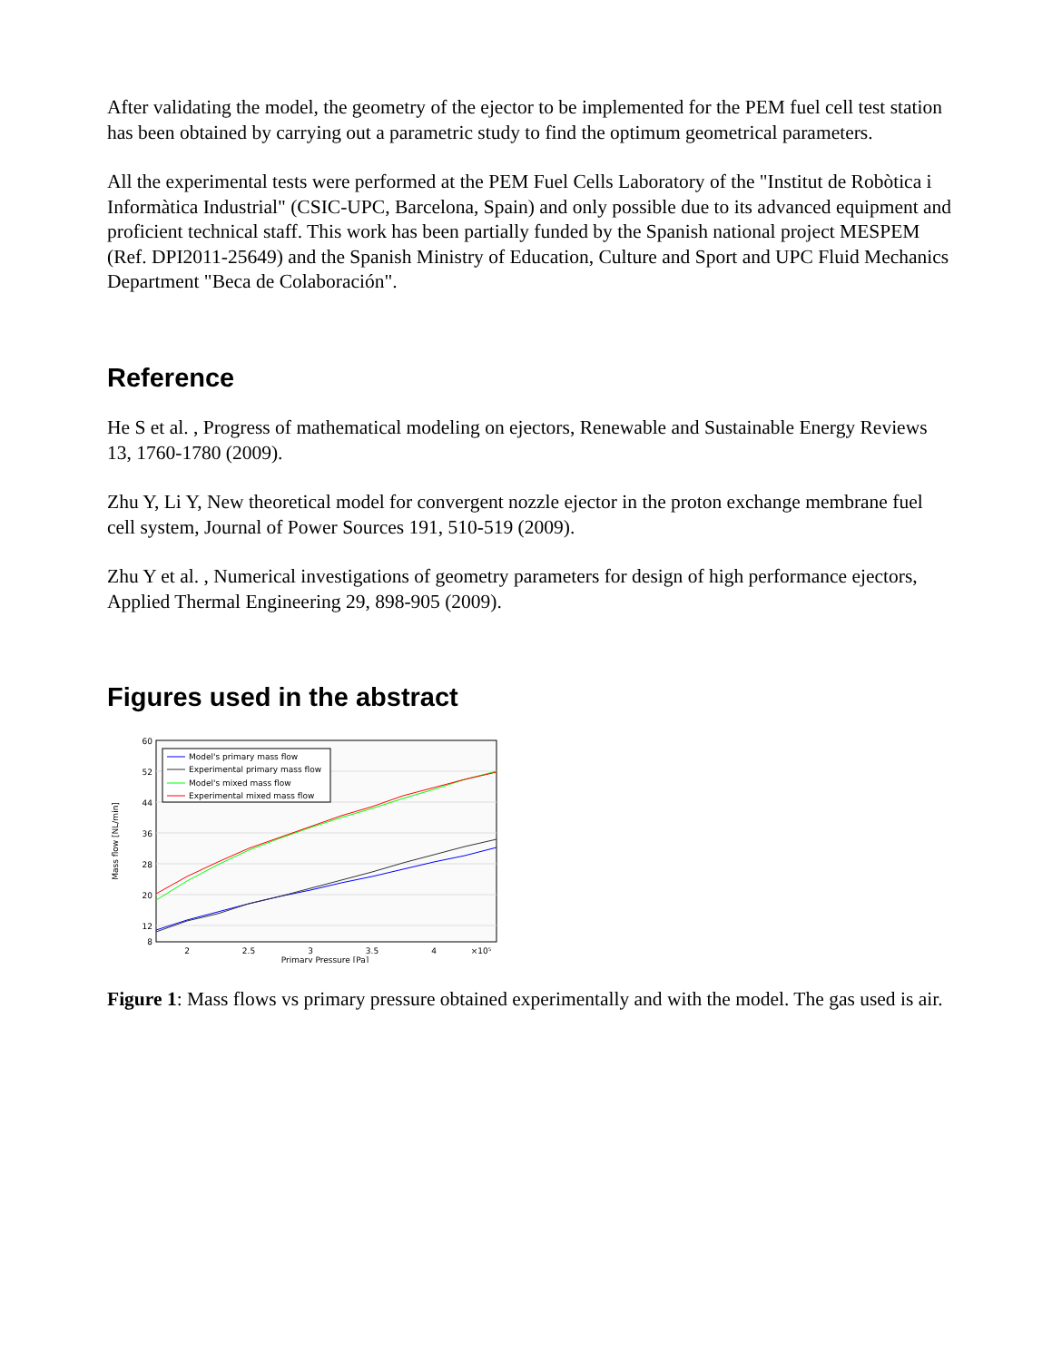After validating the model, the geometry of the ejector to be implemented for the PEM fuel cell test station has been obtained by carrying out a parametric study to find the optimum geometrical parameters.
All the experimental tests were performed at the PEM Fuel Cells Laboratory of the "Institut de Robòtica i Informàtica Industrial" (CSIC-UPC, Barcelona, Spain) and only possible due to its advanced equipment and proficient technical staff. This work has been partially funded by the Spanish national project MESPEM (Ref. DPI2011-25649) and the Spanish Ministry of Education, Culture and Sport and UPC Fluid Mechanics Department "Beca de Colaboración".
Reference
He S et al. , Progress of mathematical modeling on ejectors, Renewable and Sustainable Energy Reviews 13, 1760-1780 (2009).
Zhu Y, Li Y, New theoretical model for convergent nozzle ejector in the proton exchange membrane fuel cell system, Journal of Power Sources 191, 510-519 (2009).
Zhu Y et al. , Numerical investigations of geometry parameters for design of high performance ejectors, Applied Thermal Engineering 29, 898-905 (2009).
Figures used in the abstract
60
52
44
36
28
20
12
8
2
2.5
3
3.5
4
×10⁵
Primary Pressure [Pa]
Mass flow [NL/min]
Model's primary mass flow
Experimental primary mass flow
Model's mixed mass flow
Experimental mixed mass flow
Figure 1: Mass flows vs primary pressure obtained experimentally and with the model. The gas used is air.